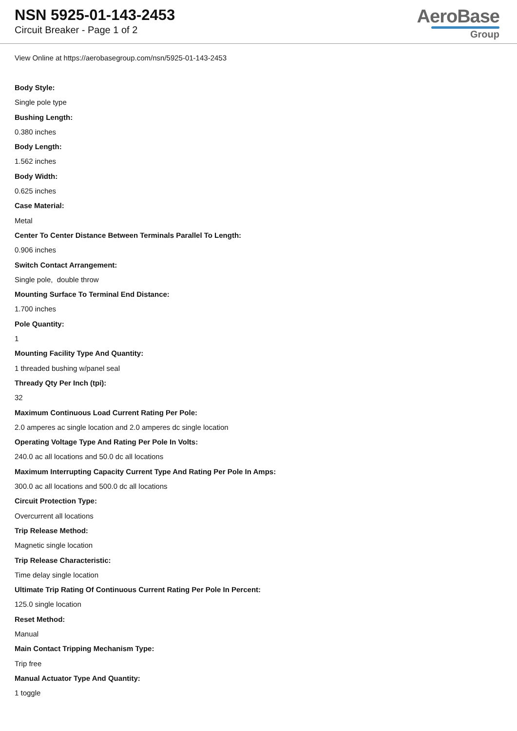NSN 5925-01-143-2453
Circuit Breaker - Page 1 of 2
AeroBase
Group
View Online at https://aerobasegroup.com/nsn/5925-01-143-2453
Body Style:
Single pole type
Bushing Length:
0.380 inches
Body Length:
1.562 inches
Body Width:
0.625 inches
Case Material:
Metal
Center To Center Distance Between Terminals Parallel To Length:
0.906 inches
Switch Contact Arrangement:
Single pole, double throw
Mounting Surface To Terminal End Distance:
1.700 inches
Pole Quantity:
1
Mounting Facility Type And Quantity:
1 threaded bushing w/panel seal
Thready Qty Per Inch (tpi):
32
Maximum Continuous Load Current Rating Per Pole:
2.0 amperes ac single location and 2.0 amperes dc single location
Operating Voltage Type And Rating Per Pole In Volts:
240.0 ac all locations and 50.0 dc all locations
Maximum Interrupting Capacity Current Type And Rating Per Pole In Amps:
300.0 ac all locations and 500.0 dc all locations
Circuit Protection Type:
Overcurrent all locations
Trip Release Method:
Magnetic single location
Trip Release Characteristic:
Time delay single location
Ultimate Trip Rating Of Continuous Current Rating Per Pole In Percent:
125.0 single location
Reset Method:
Manual
Main Contact Tripping Mechanism Type:
Trip free
Manual Actuator Type And Quantity:
1 toggle